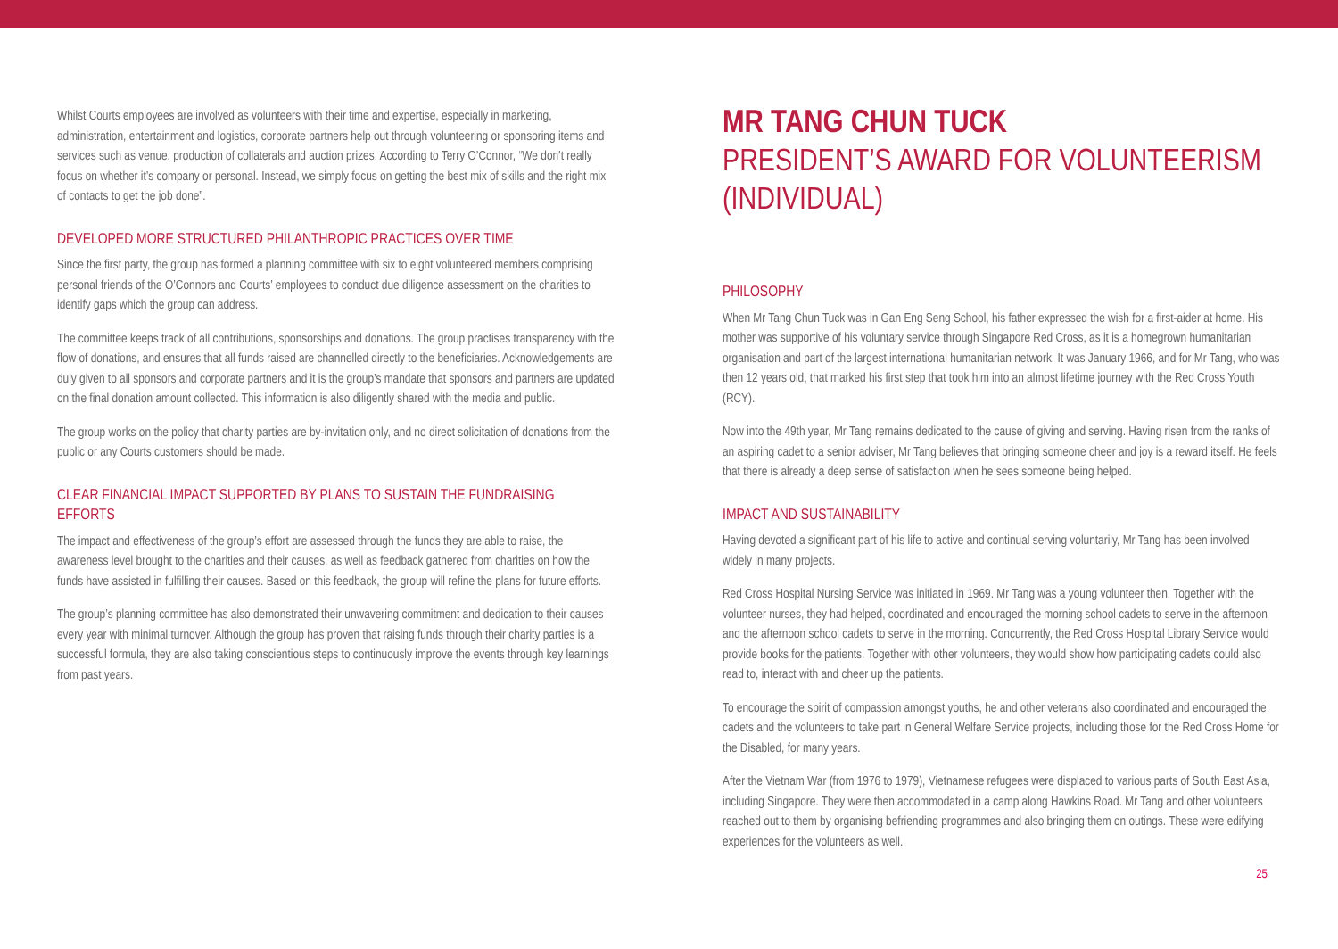Whilst Courts employees are involved as volunteers with their time and expertise, especially in marketing, administration, entertainment and logistics, corporate partners help out through volunteering or sponsoring items and services such as venue, production of collaterals and auction prizes. According to Terry O’Connor, “We don’t really focus on whether it’s company or personal. Instead, we simply focus on getting the best mix of skills and the right mix of contacts to get the job done”.
DEVELOPED MORE STRUCTURED PHILANTHROPIC PRACTICES OVER TIME
Since the first party, the group has formed a planning committee with six to eight volunteered members comprising personal friends of the O’Connors and Courts’ employees to conduct due diligence assessment on the charities to identify gaps which the group can address.
The committee keeps track of all contributions, sponsorships and donations. The group practises transparency with the flow of donations, and ensures that all funds raised are channelled directly to the beneficiaries. Acknowledgements are duly given to all sponsors and corporate partners and it is the group’s mandate that sponsors and partners are updated on the final donation amount collected. This information is also diligently shared with the media and public.
The group works on the policy that charity parties are by-invitation only, and no direct solicitation of donations from the public or any Courts customers should be made.
CLEAR FINANCIAL IMPACT SUPPORTED BY PLANS TO SUSTAIN THE FUNDRAISING EFFORTS
The impact and effectiveness of the group’s effort are assessed through the funds they are able to raise, the awareness level brought to the charities and their causes, as well as feedback gathered from charities on how the funds have assisted in fulfilling their causes. Based on this feedback, the group will refine the plans for future efforts.
The group’s planning committee has also demonstrated their unwavering commitment and dedication to their causes every year with minimal turnover. Although the group has proven that raising funds through their charity parties is a successful formula, they are also taking conscientious steps to continuously improve the events through key learnings from past years.
MR TANG CHUN TUCK
PRESIDENT’S AWARD FOR VOLUNTEERISM (INDIVIDUAL)
PHILOSOPHY
When Mr Tang Chun Tuck was in Gan Eng Seng School, his father expressed the wish for a first-aider at home. His mother was supportive of his voluntary service through Singapore Red Cross, as it is a homegrown humanitarian organisation and part of the largest international humanitarian network. It was January 1966, and for Mr Tang, who was then 12 years old, that marked his first step that took him into an almost lifetime journey with the Red Cross Youth (RCY).
Now into the 49th year, Mr Tang remains dedicated to the cause of giving and serving. Having risen from the ranks of an aspiring cadet to a senior adviser, Mr Tang believes that bringing someone cheer and joy is a reward itself. He feels that there is already a deep sense of satisfaction when he sees someone being helped.
IMPACT AND SUSTAINABILITY
Having devoted a significant part of his life to active and continual serving voluntarily, Mr Tang has been involved widely in many projects.
Red Cross Hospital Nursing Service was initiated in 1969. Mr Tang was a young volunteer then. Together with the volunteer nurses, they had helped, coordinated and encouraged the morning school cadets to serve in the afternoon and the afternoon school cadets to serve in the morning. Concurrently, the Red Cross Hospital Library Service would provide books for the patients. Together with other volunteers, they would show how participating cadets could also read to, interact with and cheer up the patients.
To encourage the spirit of compassion amongst youths, he and other veterans also coordinated and encouraged the cadets and the volunteers to take part in General Welfare Service projects, including those for the Red Cross Home for the Disabled, for many years.
After the Vietnam War (from 1976 to 1979), Vietnamese refugees were displaced to various parts of South East Asia, including Singapore. They were then accommodated in a camp along Hawkins Road. Mr Tang and other volunteers reached out to them by organising befriending programmes and also bringing them on outings. These were edifying experiences for the volunteers as well.
25